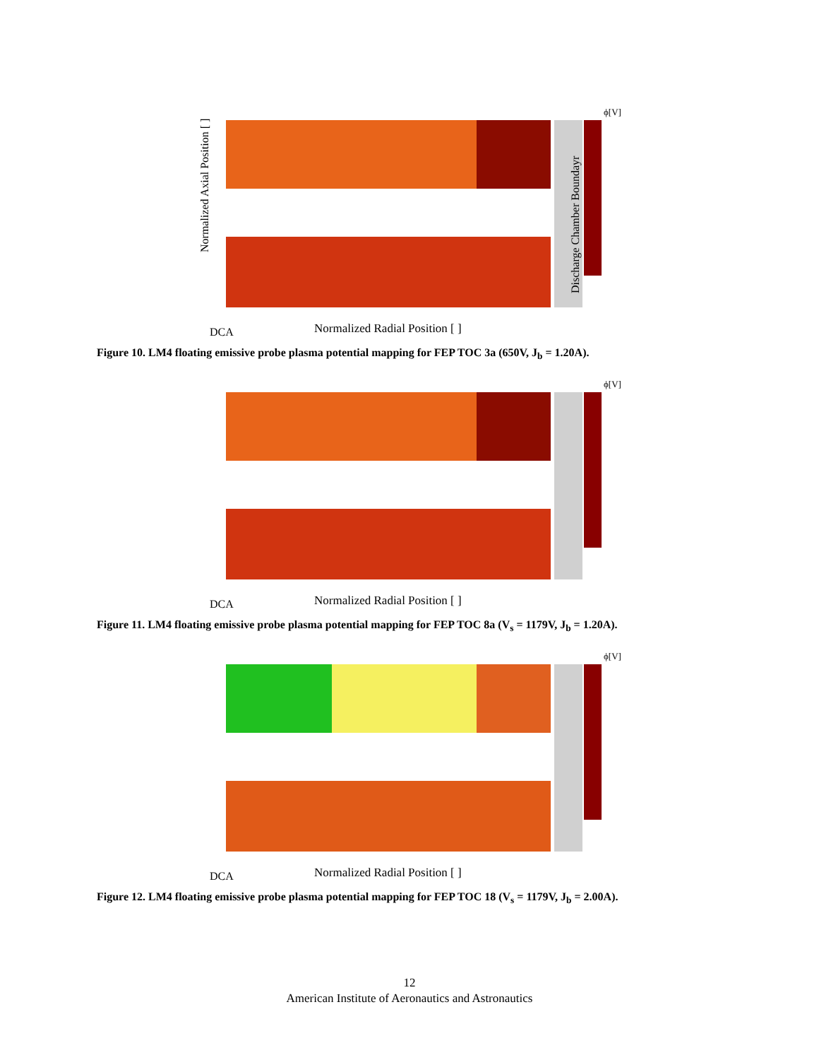ϕ[V]
Normalized Axial Position [ ]
Normalized Radial Position [ ]
DCA
Discharge Chamber Boundayr
Figure 10. LM4 floating emissive probe plasma potential mapping for FEP TOC 3a (650V, J<sub>b</sub> = 1.20A).
ϕ[V]
Normalized Radial Position [ ]
DCA
Figure 11. LM4 floating emissive probe plasma potential mapping for FEP TOC 8a (V<sub>s</sub> = 1179V, J<sub>b</sub> = 1.20A).
ϕ[V]
Normalized Radial Position [ ]
DCA
Figure 12. LM4 floating emissive probe plasma potential mapping for FEP TOC 18 (V<sub>s</sub> = 1179V, J<sub>b</sub> = 2.00A).
12
American Institute of Aeronautics and Astronautics